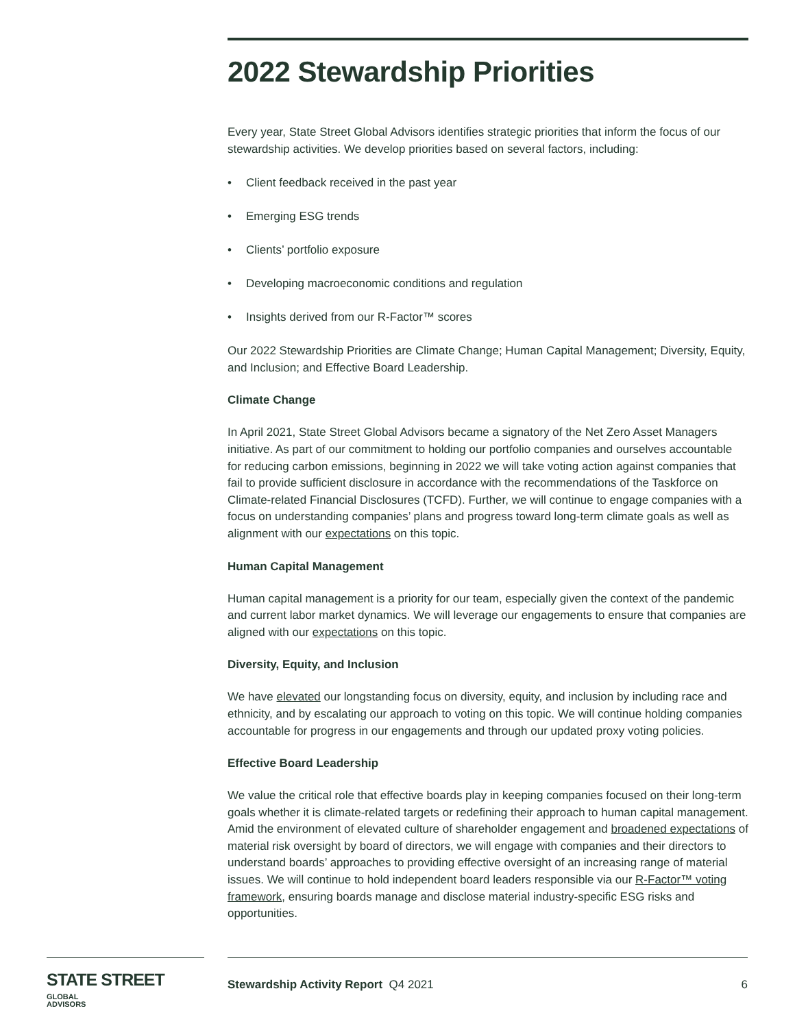2022 Stewardship Priorities
Every year, State Street Global Advisors identifies strategic priorities that inform the focus of our stewardship activities. We develop priorities based on several factors, including:
• Client feedback received in the past year
• Emerging ESG trends
• Clients’ portfolio exposure
• Developing macroeconomic conditions and regulation
• Insights derived from our R-Factor™ scores
Our 2022 Stewardship Priorities are Climate Change; Human Capital Management; Diversity, Equity, and Inclusion; and Effective Board Leadership.
Climate Change
In April 2021, State Street Global Advisors became a signatory of the Net Zero Asset Managers initiative. As part of our commitment to holding our portfolio companies and ourselves accountable for reducing carbon emissions, beginning in 2022 we will take voting action against companies that fail to provide sufficient disclosure in accordance with the recommendations of the Taskforce on Climate-related Financial Disclosures (TCFD). Further, we will continue to engage companies with a focus on understanding companies’ plans and progress toward long-term climate goals as well as alignment with our expectations on this topic.
Human Capital Management
Human capital management is a priority for our team, especially given the context of the pandemic and current labor market dynamics. We will leverage our engagements to ensure that companies are aligned with our expectations on this topic.
Diversity, Equity, and Inclusion
We have elevated our longstanding focus on diversity, equity, and inclusion by including race and ethnicity, and by escalating our approach to voting on this topic. We will continue holding companies accountable for progress in our engagements and through our updated proxy voting policies.
Effective Board Leadership
We value the critical role that effective boards play in keeping companies focused on their long-term goals whether it is climate-related targets or redefining their approach to human capital management. Amid the environment of elevated culture of shareholder engagement and broadened expectations of material risk oversight by board of directors, we will engage with companies and their directors to understand boards’ approaches to providing effective oversight of an increasing range of material issues. We will continue to hold independent board leaders responsible via our R-Factor™ voting framework, ensuring boards manage and disclose material industry-specific ESG risks and opportunities.
STATE STREET GLOBAL
ADVISORS
Stewardship Activity Report Q4 2021 6